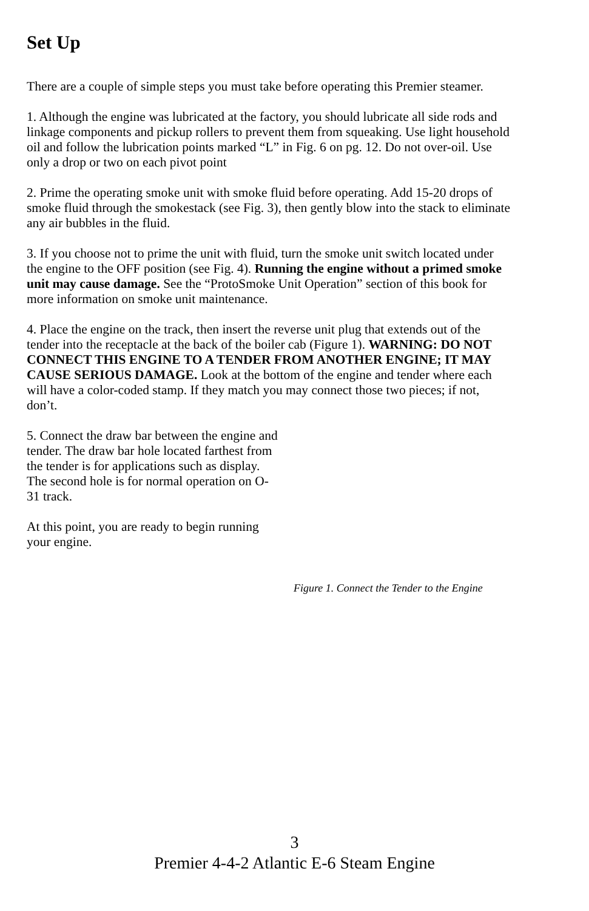Set Up
There are a couple of simple steps you must take before operating this Premier steamer.
1. Although the engine was lubricated at the factory, you should lubricate all side rods and linkage components and pickup rollers to prevent them from squeaking. Use light household oil and follow the lubrication points marked “L” in Fig. 6 on pg. 12. Do not over-oil. Use only a drop or two on each pivot point
2. Prime the operating smoke unit with smoke fluid before operating. Add 15-20 drops of smoke fluid through the smokestack (see Fig. 3), then gently blow into the stack to eliminate any air bubbles in the fluid.
3. If you choose not to prime the unit with fluid, turn the smoke unit switch located under the engine to the OFF position (see Fig. 4). Running the engine without a primed smoke unit may cause damage. See the “ProtoSmoke Unit Operation” section of this book for more information on smoke unit maintenance.
4. Place the engine on the track, then insert the reverse unit plug that extends out of the tender into the receptacle at the back of the boiler cab (Figure 1). WARNING: DO NOT CONNECT THIS ENGINE TO A TENDER FROM ANOTHER ENGINE; IT MAY CAUSE SERIOUS DAMAGE. Look at the bottom of the engine and tender where each will have a color-coded stamp. If they match you may connect those two pieces; if not, don’t.
5. Connect the draw bar between the engine and tender. The draw bar hole located farthest from the tender is for applications such as display. The second hole is for normal operation on O-31 track.
At this point, you are ready to begin running your engine.
Figure 1. Connect the Tender to the Engine
3
Premier 4-4-2 Atlantic E-6 Steam Engine